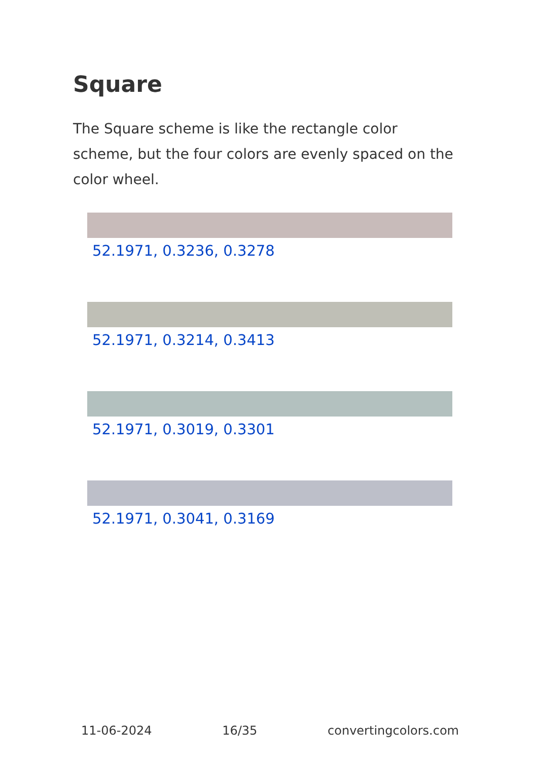Square
The Square scheme is like the rectangle color scheme, but the four colors are evenly spaced on the color wheel.
52.1971, 0.3236, 0.3278
52.1971, 0.3214, 0.3413
52.1971, 0.3019, 0.3301
52.1971, 0.3041, 0.3169
11-06-2024 16/35 convertingcolors.com